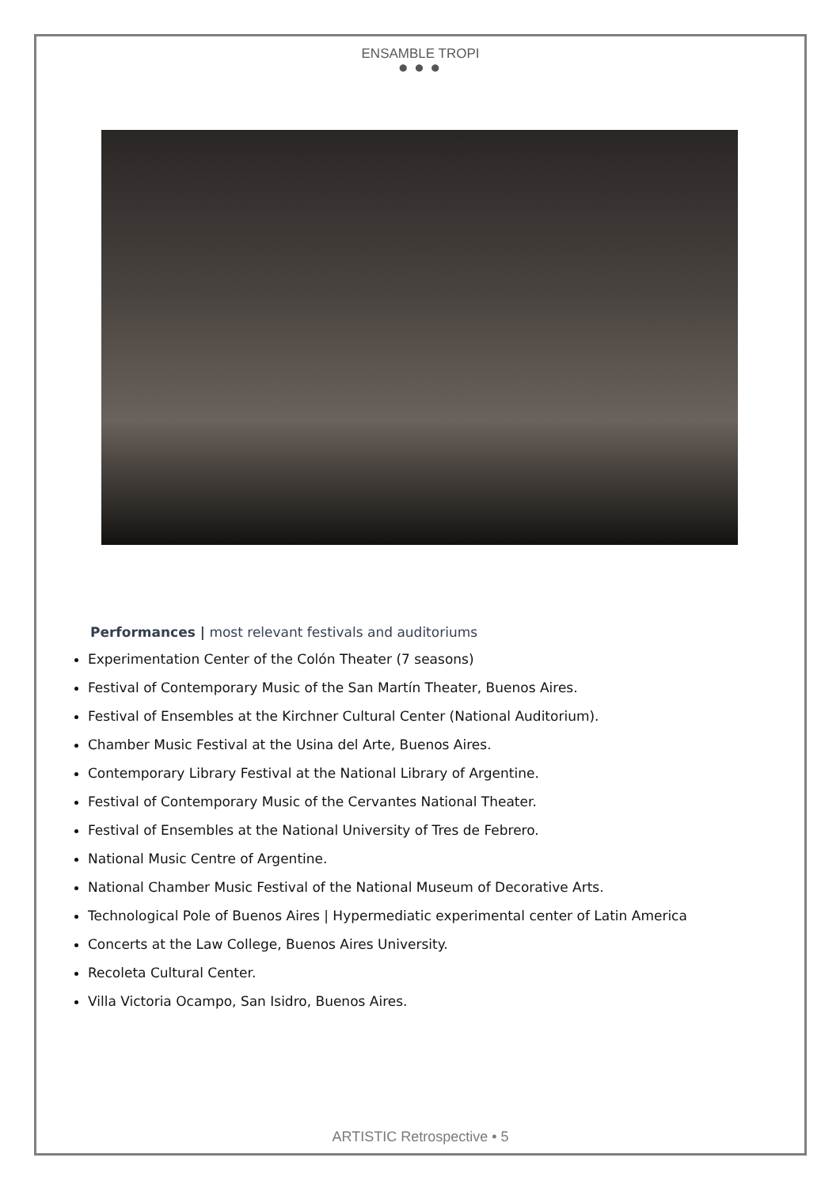ENSAMBLE TROPI
● ● ●
Performances | most relevant festivals and auditoriums
Experimentation Center of the Colón Theater (7 seasons)
Festival of Contemporary Music of the San Martín Theater, Buenos Aires.
Festival of Ensembles at the Kirchner Cultural Center (National Auditorium).
Chamber Music Festival at the Usina del Arte, Buenos Aires.
Contemporary Library Festival at the National Library of Argentine.
Festival of Contemporary Music of the Cervantes National Theater.
Festival of Ensembles at the National University of Tres de Febrero.
National Music Centre of Argentine.
National Chamber Music Festival of the National Museum of Decorative Arts.
Technological Pole of Buenos Aires | Hypermediatic experimental center of Latin America
Concerts at the Law College, Buenos Aires University.
Recoleta Cultural Center.
Villa Victoria Ocampo, San Isidro, Buenos Aires.
ARTISTIC Retrospective • 5